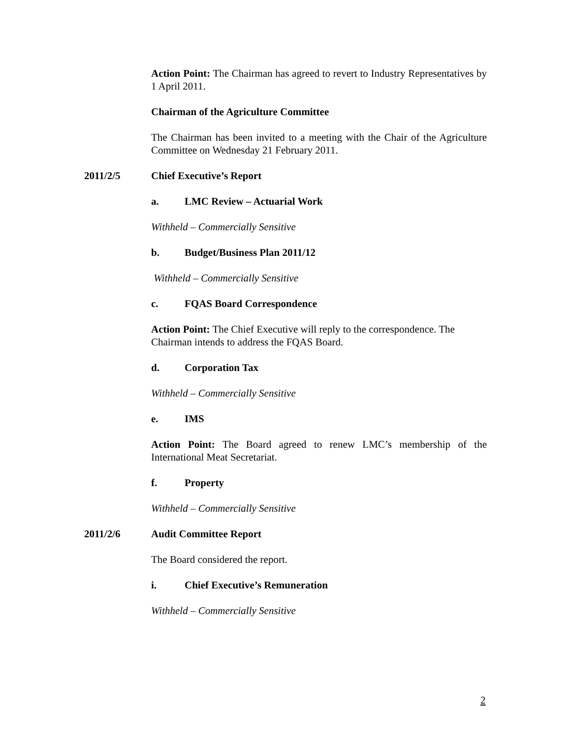Action Point: The Chairman has agreed to revert to Industry Representatives by 1 April 2011.
Chairman of the Agriculture Committee
The Chairman has been invited to a meeting with the Chair of the Agriculture Committee on Wednesday 21 February 2011.
2011/2/5 Chief Executive’s Report
a. LMC Review – Actuarial Work
Withheld – Commercially Sensitive
b. Budget/Business Plan 2011/12
Withheld – Commercially Sensitive
c. FQAS Board Correspondence
Action Point: The Chief Executive will reply to the correspondence. The Chairman intends to address the FQAS Board.
d. Corporation Tax
Withheld – Commercially Sensitive
e. IMS
Action Point: The Board agreed to renew LMC’s membership of the International Meat Secretariat.
f. Property
Withheld – Commercially Sensitive
2011/2/6 Audit Committee Report
The Board considered the report.
i. Chief Executive’s Remuneration
Withheld – Commercially Sensitive
2